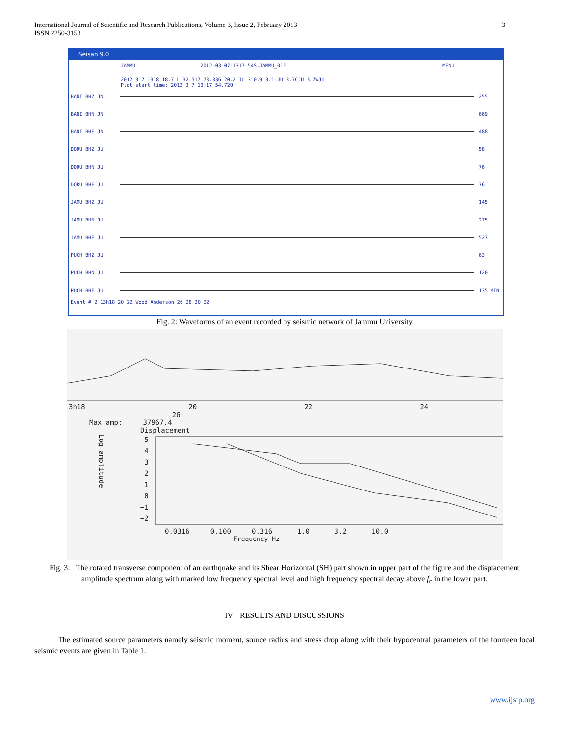International Journal of Scientific and Research Publications, Volume 3, Issue 2, February 2013
ISSN 2250-3153
3
Seisan 9.0
JAMMU 2012-03-07-1317-54S.JAMMU_012 MENU
2012 3 7 1318 18.7 L 32.517 78.336 20.2 JU 3 0.9 3.1LJU 3.7CJU 3.7WJU
Plot start time: 2012 3 7 13:17 54.720
BANI BHZ JN 255
BANI BHN JN 669
BANI BHE JN 488
DORU BHZ JU 58
DORU BHN JU 76
DORU BHE JU 76
JAMU BHZ JU 145
JAMU BHN JU 275
JAMU BHE JU 527
PUCH BHZ JU 63
PUCH BHN JU 120
PUCH BHE JU 135 MIN
Event # 2 13h18 20 22 Wood Anderson 26 28 30 32
Fig. 2: Waveforms of an event recorded by seismic network of Jammu University
3h18 20 22 24 26
Max amp: 37967.4
Displacement
Log amplitude
5
4
3
2
1
0
−1
−2
0.0316 0.100 0.316 1.0 3.2 10.0
Frequency Hz
Fig. 3: The rotated transverse component of an earthquake and its Shear Horizontal (SH) part shown in upper part of the figure and the displacement amplitude spectrum along with marked low frequency spectral level and high frequency spectral decay above f<sub>c</sub> in the lower part.
IV. RESULTS AND DISCUSSIONS
The estimated source parameters namely seismic moment, source radius and stress drop along with their hypocentral parameters of the fourteen local seismic events are given in Table 1.
www.ijsrp.org